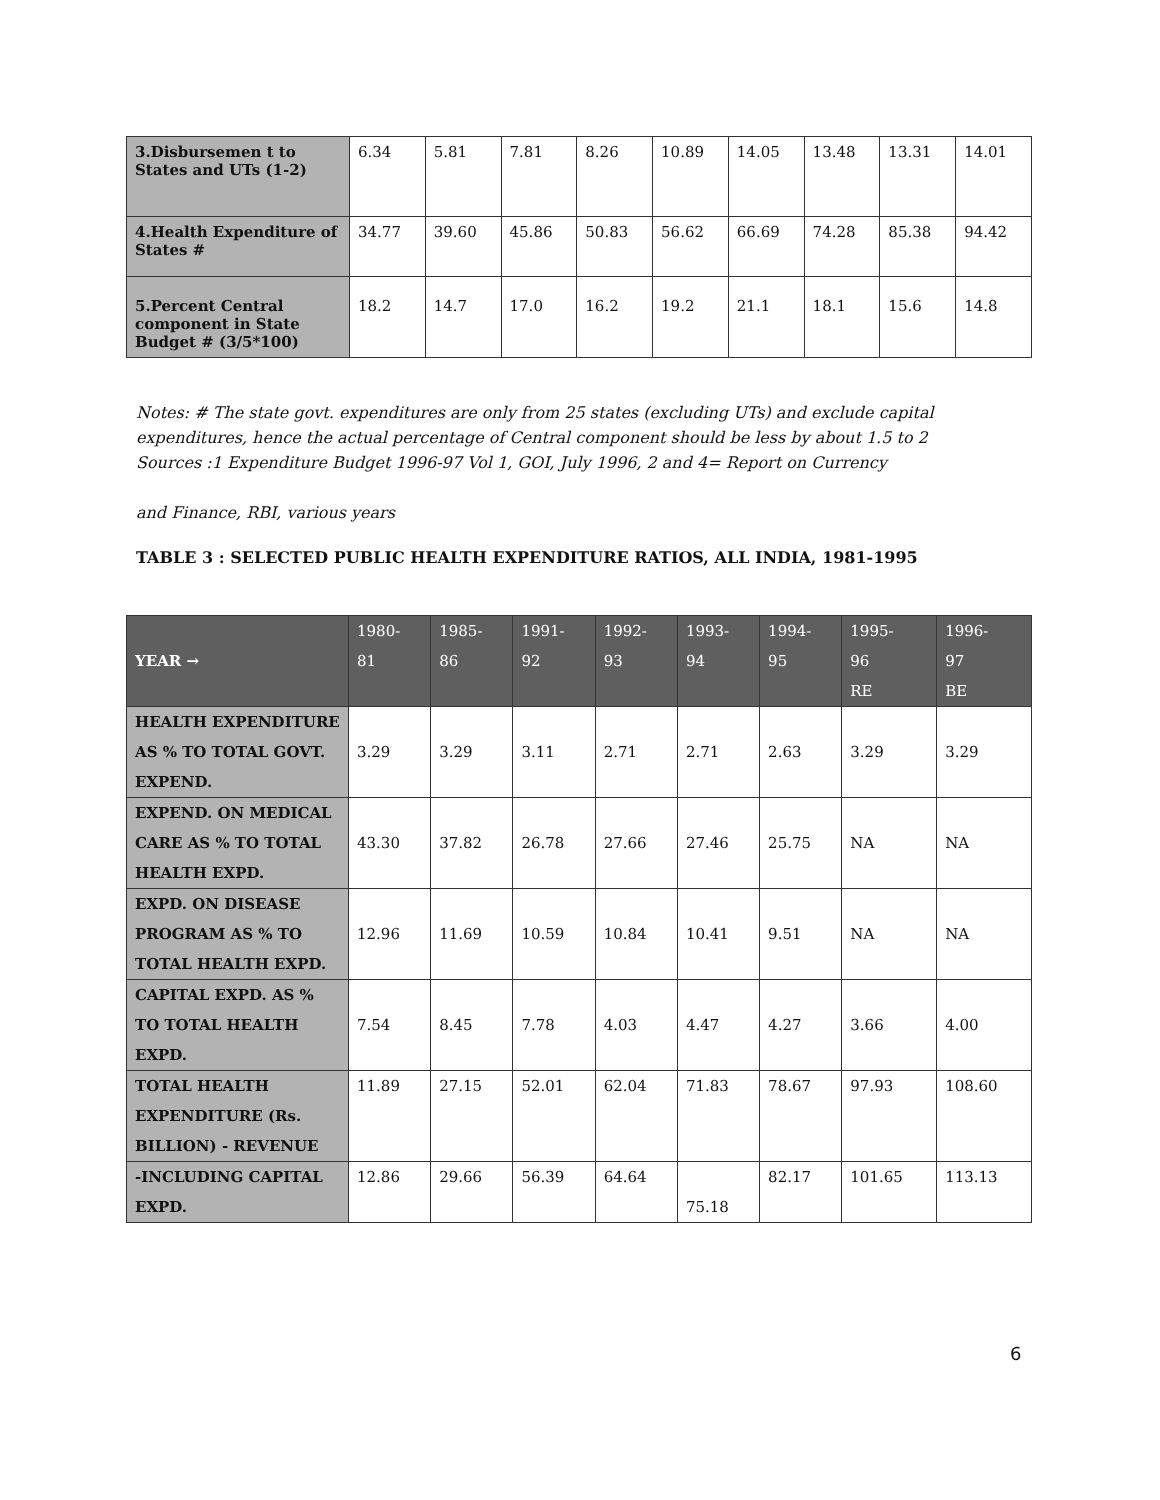| 3.Disbursemen t to States and UTs (1-2) | 6.34 | 5.81 | 7.81 | 8.26 | 10.89 | 14.05 | 13.48 | 13.31 | 14.01 |
| 4.Health Expenditure of States # | 34.77 | 39.60 | 45.86 | 50.83 | 56.62 | 66.69 | 74.28 | 85.38 | 94.42 |
| 5.Percent Central component in State Budget # (3/5*100) | 18.2 | 14.7 | 17.0 | 16.2 | 19.2 | 21.1 | 18.1 | 15.6 | 14.8 |
Notes: # The state govt. expenditures are only from 25 states (excluding UTs) and exclude capital expenditures, hence the actual percentage of Central component should be less by about 1.5 to 2
Sources :1 Expenditure Budget 1996-97 Vol 1, GOI, July 1996, 2 and 4= Report on Currency
and Finance, RBI, various years
TABLE 3 : SELECTED PUBLIC HEALTH EXPENDITURE RATIOS, ALL INDIA, 1981-1995
| YEAR → | 1980- 81 | 1985- 86 | 1991- 92 | 1992- 93 | 1993- 94 | 1994- 95 | 1995- 96 RE | 1996- 97 BE |
| --- | --- | --- | --- | --- | --- | --- | --- | --- |
| HEALTH EXPENDITURE AS % TO TOTAL GOVT. EXPEND. | 3.29 | 3.29 | 3.11 | 2.71 | 2.71 | 2.63 | 3.29 | 3.29 |
| EXPEND. ON MEDICAL CARE AS % TO TOTAL HEALTH EXPD. | 43.30 | 37.82 | 26.78 | 27.66 | 27.46 | 25.75 | NA | NA |
| EXPD. ON DISEASE PROGRAM AS % TO TOTAL HEALTH EXPD. | 12.96 | 11.69 | 10.59 | 10.84 | 10.41 | 9.51 | NA | NA |
| CAPITAL EXPD. AS % TO TOTAL HEALTH EXPD. | 7.54 | 8.45 | 7.78 | 4.03 | 4.47 | 4.27 | 3.66 | 4.00 |
| TOTAL HEALTH EXPENDITURE (Rs. BILLION) - REVENUE | 11.89 | 27.15 | 52.01 | 62.04 | 71.83 | 78.67 | 97.93 | 108.60 |
| -INCLUDING CAPITAL EXPD. | 12.86 | 29.66 | 56.39 | 64.64 | 75.18 | 82.17 | 101.65 | 113.13 |
6